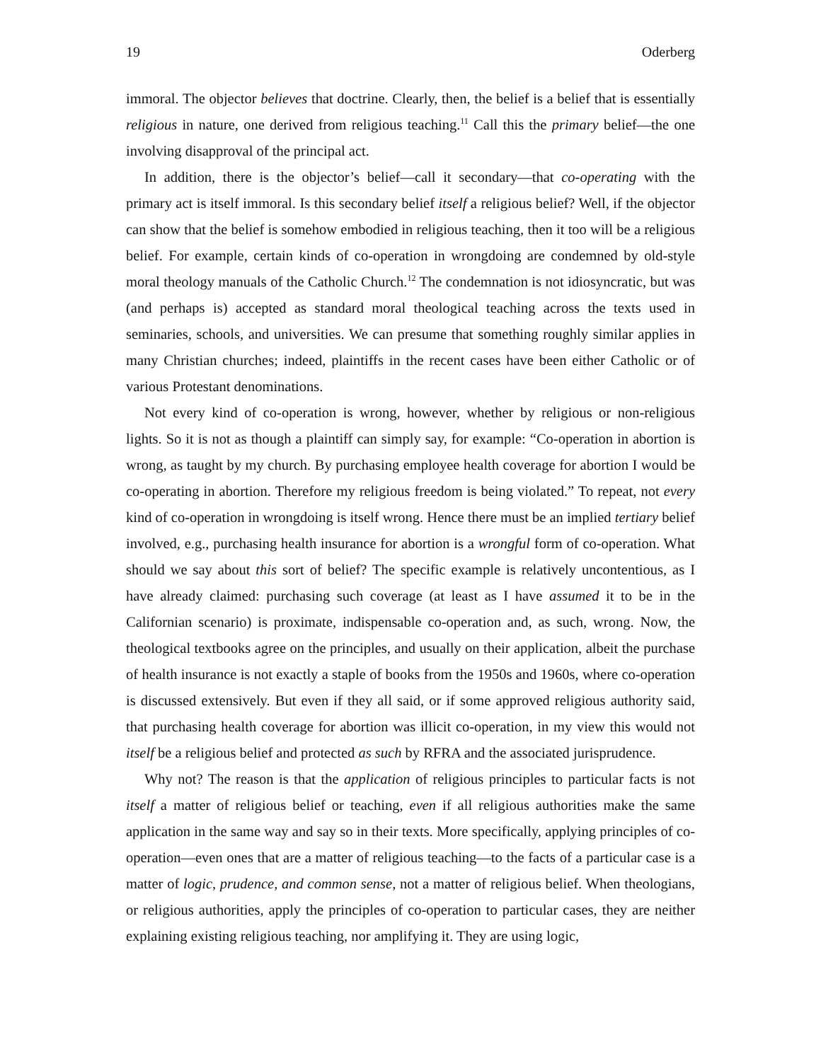19 Oderberg
immoral. The objector believes that doctrine. Clearly, then, the belief is a belief that is essentially religious in nature, one derived from religious teaching.<sup>11</sup> Call this the primary belief—the one involving disapproval of the principal act.
In addition, there is the objector’s belief—call it secondary—that co-operating with the primary act is itself immoral. Is this secondary belief itself a religious belief? Well, if the objector can show that the belief is somehow embodied in religious teaching, then it too will be a religious belief. For example, certain kinds of co-operation in wrongdoing are condemned by old-style moral theology manuals of the Catholic Church.<sup>12</sup> The condemnation is not idiosyncratic, but was (and perhaps is) accepted as standard moral theological teaching across the texts used in seminaries, schools, and universities. We can presume that something roughly similar applies in many Christian churches; indeed, plaintiffs in the recent cases have been either Catholic or of various Protestant denominations.
Not every kind of co-operation is wrong, however, whether by religious or non-religious lights. So it is not as though a plaintiff can simply say, for example: “Co-operation in abortion is wrong, as taught by my church. By purchasing employee health coverage for abortion I would be co-operating in abortion. Therefore my religious freedom is being violated.” To repeat, not every kind of co-operation in wrongdoing is itself wrong. Hence there must be an implied tertiary belief involved, e.g., purchasing health insurance for abortion is a wrongful form of co-operation. What should we say about this sort of belief? The specific example is relatively uncontentious, as I have already claimed: purchasing such coverage (at least as I have assumed it to be in the Californian scenario) is proximate, indispensable co-operation and, as such, wrong. Now, the theological textbooks agree on the principles, and usually on their application, albeit the purchase of health insurance is not exactly a staple of books from the 1950s and 1960s, where co-operation is discussed extensively. But even if they all said, or if some approved religious authority said, that purchasing health coverage for abortion was illicit co-operation, in my view this would not itself be a religious belief and protected as such by RFRA and the associated jurisprudence.
Why not? The reason is that the application of religious principles to particular facts is not itself a matter of religious belief or teaching, even if all religious authorities make the same application in the same way and say so in their texts. More specifically, applying principles of co-operation—even ones that are a matter of religious teaching—to the facts of a particular case is a matter of logic, prudence, and common sense, not a matter of religious belief. When theologians, or religious authorities, apply the principles of co-operation to particular cases, they are neither explaining existing religious teaching, nor amplifying it. They are using logic,